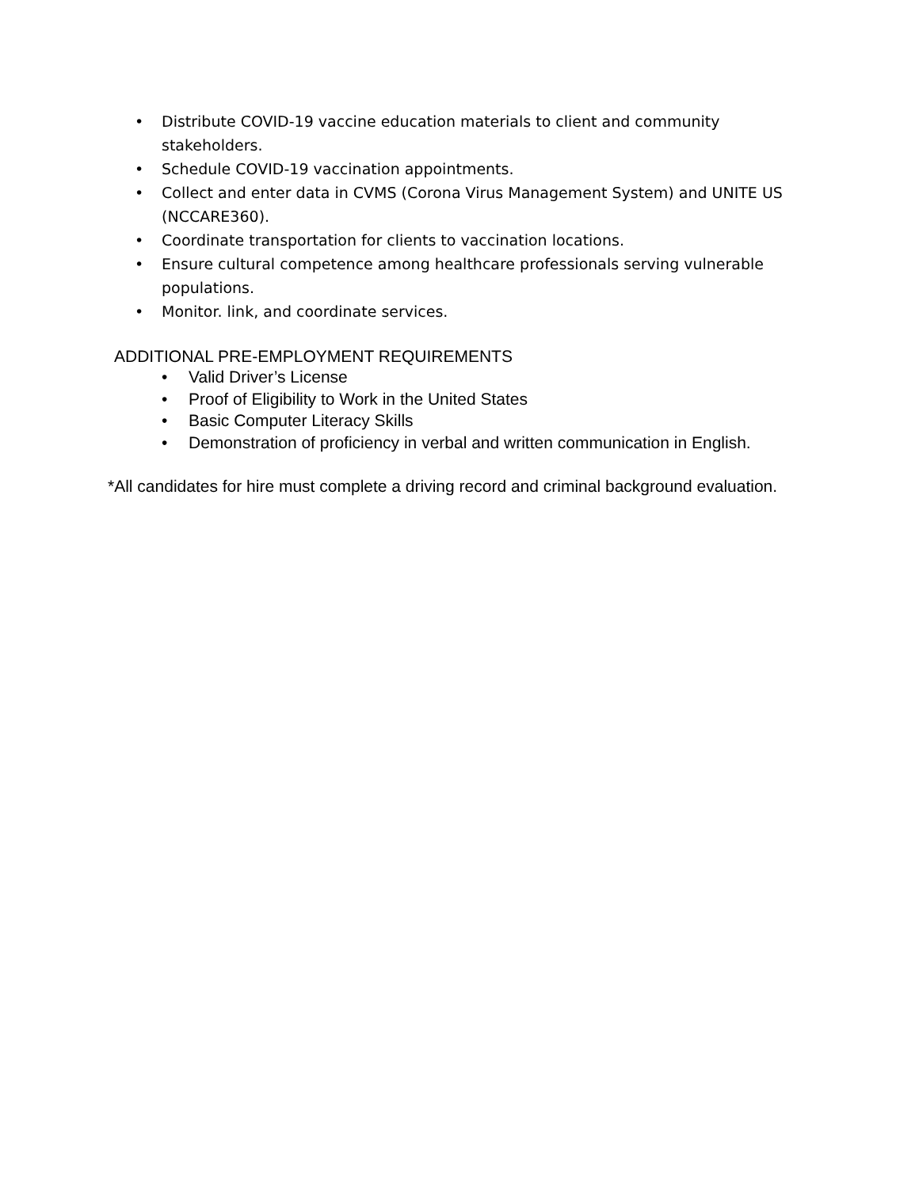• Distribute COVID-19 vaccine education materials to client and community stakeholders.
• Schedule COVID-19 vaccination appointments.
• Collect and enter data in CVMS (Corona Virus Management System) and UNITE US (NCCARE360).
• Coordinate transportation for clients to vaccination locations.
• Ensure cultural competence among healthcare professionals serving vulnerable populations.
• Monitor. link, and coordinate services.
ADDITIONAL PRE-EMPLOYMENT REQUIREMENTS
• Valid Driver’s License
• Proof of Eligibility to Work in the United States
• Basic Computer Literacy Skills
• Demonstration of proficiency in verbal and written communication in English.
*All candidates for hire must complete a driving record and criminal background evaluation.